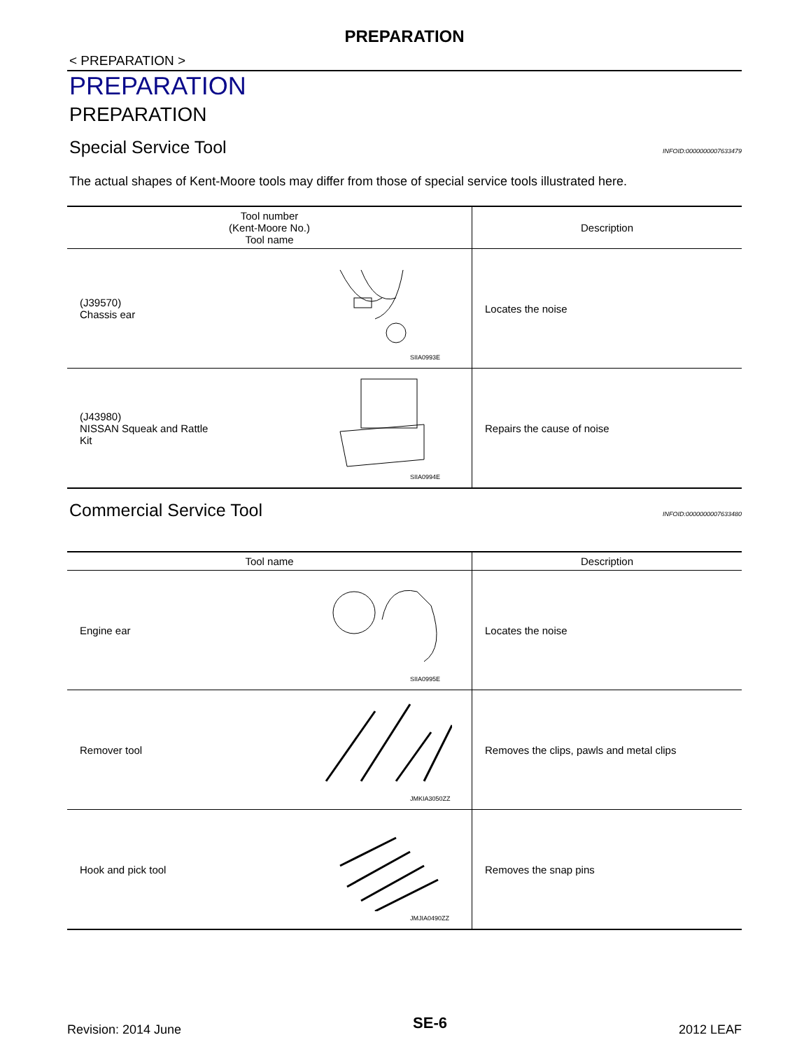PREPARATION
< PREPARATION >
PREPARATION
PREPARATION
Special Service Tool INFOID:0000000007633479
The actual shapes of Kent-Moore tools may differ from those of special service tools illustrated here.
| Tool number (Kent-Moore No.) Tool name | Description |
| --- | --- |
| (J39570) Chassis ear SIIA0993E | Locates the noise |
| (J43980) NISSAN Squeak and Rattle Kit SIIA0994E | Repairs the cause of noise |
Commercial Service Tool INFOID:0000000007633480
| Tool name | Description |
| --- | --- |
| Engine ear SIIA0995E | Locates the noise |
| Remover tool JMKIA3050ZZ | Removes the clips, pawls and metal clips |
| Hook and pick tool JMJIA0490ZZ | Removes the snap pins |
Revision: 2014 June SE-6 2012 LEAF